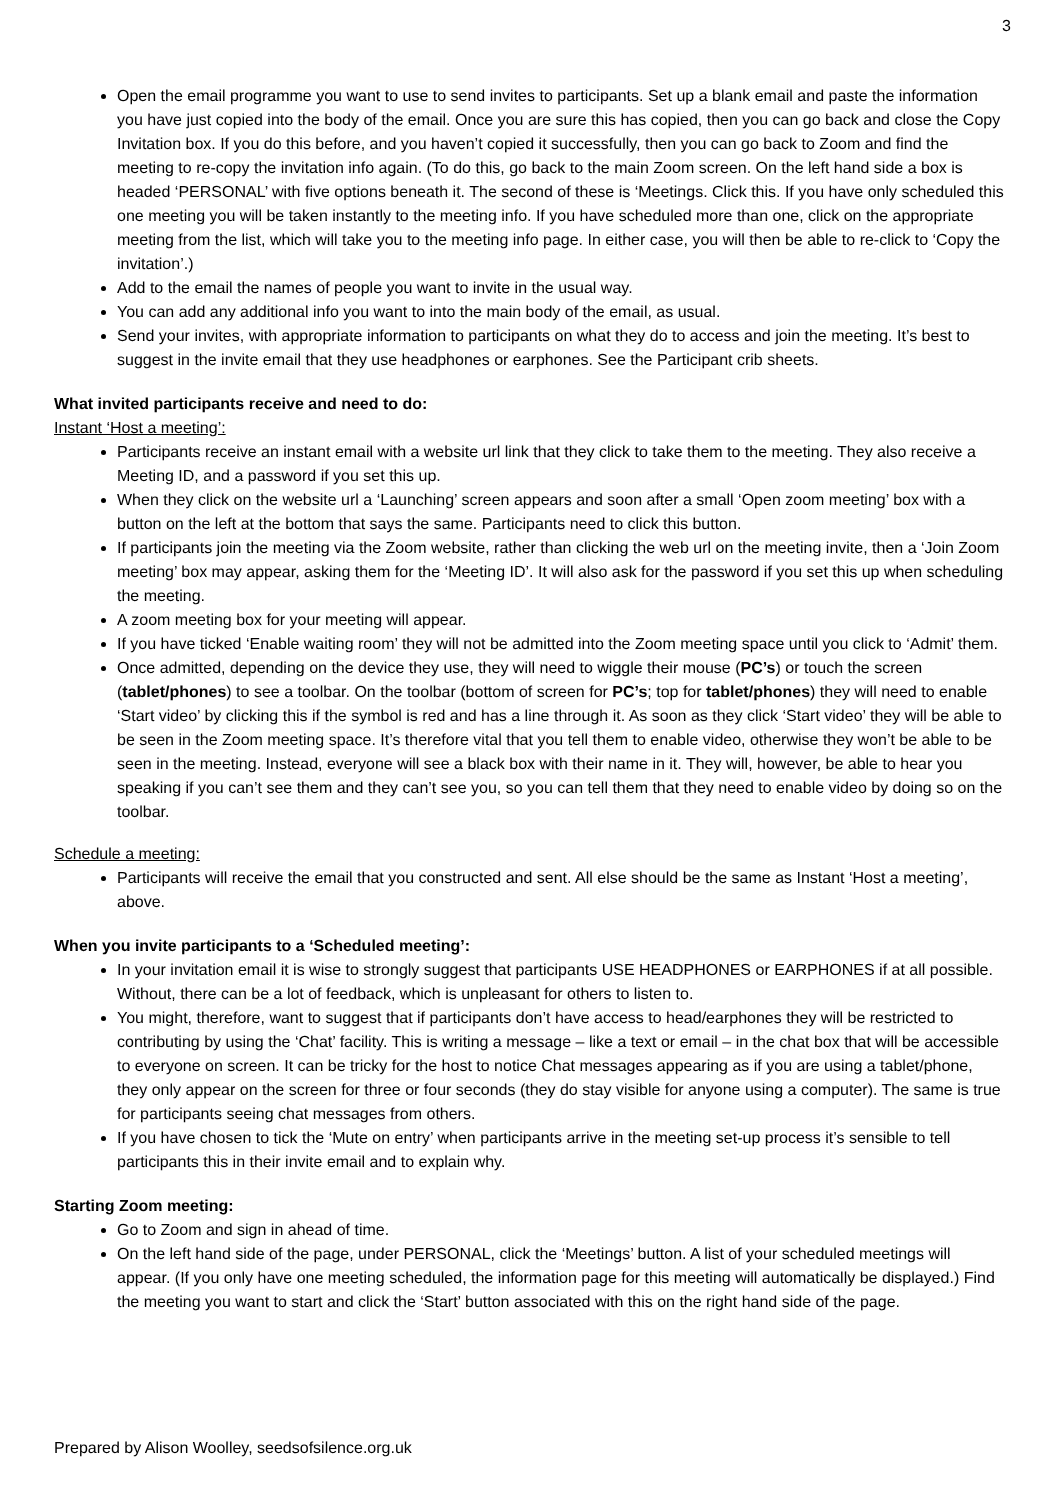3
Open the email programme you want to use to send invites to participants. Set up a blank email and paste the information you have just copied into the body of the email. Once you are sure this has copied, then you can go back and close the Copy Invitation box. If you do this before, and you haven’t copied it successfully, then you can go back to Zoom and find the meeting to re-copy the invitation info again. (To do this, go back to the main Zoom screen. On the left hand side a box is headed ‘PERSONAL’ with five options beneath it. The second of these is ‘Meetings. Click this. If you have only scheduled this one meeting you will be taken instantly to the meeting info. If you have scheduled more than one, click on the appropriate meeting from the list, which will take you to the meeting info page. In either case, you will then be able to re-click to ‘Copy the invitation’.)
Add to the email the names of people you want to invite in the usual way.
You can add any additional info you want to into the main body of the email, as usual.
Send your invites, with appropriate information to participants on what they do to access and join the meeting. It’s best to suggest in the invite email that they use headphones or earphones. See the Participant crib sheets.
What invited participants receive and need to do:
Instant ‘Host a meeting’:
Participants receive an instant email with a website url link that they click to take them to the meeting. They also receive a Meeting ID, and a password if you set this up.
When they click on the website url a ‘Launching’ screen appears and soon after a small ‘Open zoom meeting’ box with a button on the left at the bottom that says the same. Participants need to click this button.
If participants join the meeting via the Zoom website, rather than clicking the web url on the meeting invite, then a ‘Join Zoom meeting’ box may appear, asking them for the ‘Meeting ID’. It will also ask for the password if you set this up when scheduling the meeting.
A zoom meeting box for your meeting will appear.
If you have ticked ‘Enable waiting room’ they will not be admitted into the Zoom meeting space until you click to ‘Admit’ them.
Once admitted, depending on the device they use, they will need to wiggle their mouse (PC’s) or touch the screen (tablet/phones) to see a toolbar. On the toolbar (bottom of screen for PC’s; top for tablet/phones) they will need to enable ‘Start video’ by clicking this if the symbol is red and has a line through it. As soon as they click ‘Start video’ they will be able to be seen in the Zoom meeting space. It’s therefore vital that you tell them to enable video, otherwise they won’t be able to be seen in the meeting. Instead, everyone will see a black box with their name in it. They will, however, be able to hear you speaking if you can’t see them and they can’t see you, so you can tell them that they need to enable video by doing so on the toolbar.
Schedule a meeting:
Participants will receive the email that you constructed and sent. All else should be the same as Instant ‘Host a meeting’, above.
When you invite participants to a ‘Scheduled meeting’:
In your invitation email it is wise to strongly suggest that participants USE HEADPHONES or EARPHONES if at all possible. Without, there can be a lot of feedback, which is unpleasant for others to listen to.
You might, therefore, want to suggest that if participants don’t have access to head/earphones they will be restricted to contributing by using the ‘Chat’ facility. This is writing a message – like a text or email – in the chat box that will be accessible to everyone on screen. It can be tricky for the host to notice Chat messages appearing as if you are using a tablet/phone, they only appear on the screen for three or four seconds (they do stay visible for anyone using a computer). The same is true for participants seeing chat messages from others.
If you have chosen to tick the ‘Mute on entry’ when participants arrive in the meeting set-up process it’s sensible to tell participants this in their invite email and to explain why.
Starting Zoom meeting:
Go to Zoom and sign in ahead of time.
On the left hand side of the page, under PERSONAL, click the ‘Meetings’ button. A list of your scheduled meetings will appear. (If you only have one meeting scheduled, the information page for this meeting will automatically be displayed.) Find the meeting you want to start and click the ‘Start’ button associated with this on the right hand side of the page.
Prepared by Alison Woolley, seedsofsilence.org.uk